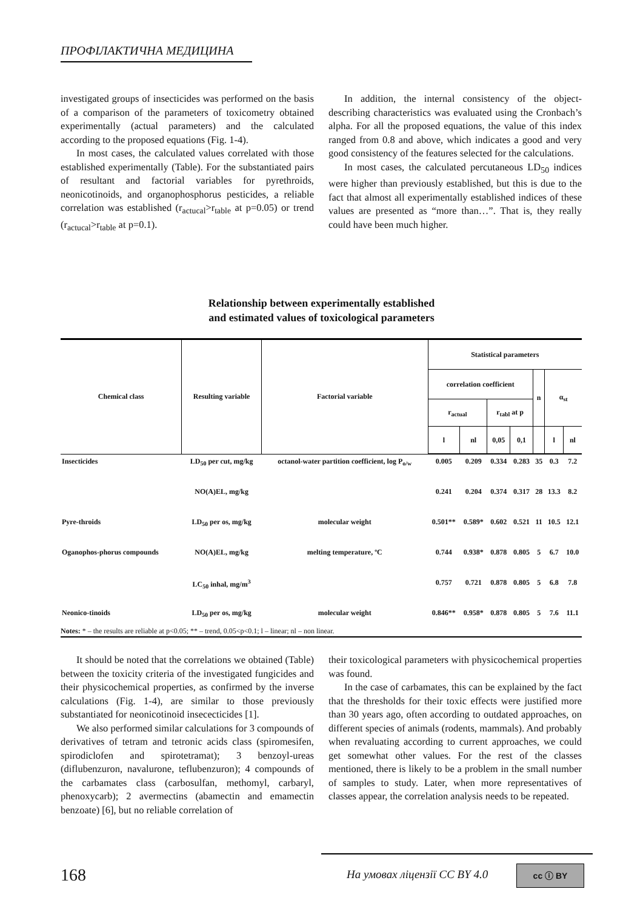ПРОФІЛАКТИЧНА МЕДИЦИНА
investigated groups of insecticides was performed on the basis of a comparison of the parameters of toxicometry obtained experimentally (actual parameters) and the calculated according to the proposed equations (Fig. 1-4).
In most cases, the calculated values correlated with those established experimentally (Table). For the substantiated pairs of resultant and factorial variables for pyrethroids, neonicotinoids, and organophosphorus pesticides, a reliable correlation was established (r<sub>actucal</sub>>r<sub>table</sub> at p=0.05) or trend (r<sub>actucal</sub>>r<sub>table</sub> at p=0.1).
In addition, the internal consistency of the object-describing characteristics was evaluated using the Cronbach’s alpha. For all the proposed equations, the value of this index ranged from 0.8 and above, which indicates a good and very good consistency of the features selected for the calculations.
In most cases, the calculated percutaneous LD<sub>50</sub> indices were higher than previously established, but this is due to the fact that almost all experimentally established indices of these values are presented as “more than…”. That is, they really could have been much higher.
Relationship between experimentally established
and estimated values of toxicological parameters
| Chemical class | Resulting variable | Factorial variable | Statistical parameters | | | | | | |
| --- | --- | --- | --- | --- | --- | --- | --- | --- | --- |
| | | | correlation coefficient | | | | n | α<sub>st</sub> | |
| | | | r<sub>actual</sub> | | r<sub>tabl</sub> at p | | | | |
| | | | l | nl | 0,05 | 0,1 | | l | nl |
| Insecticides | LD<sub>50</sub> per cut, mg/kg | octanol-water partition coefficient, log P<sub>o/w</sub> | 0.005 | 0.209 | 0.334 | 0.283 | 35 | 0.3 | 7.2 |
| | NO(A)EL, mg/kg | | 0.241 | 0.204 | 0.374 | 0.317 | 28 | 13.3 | 8.2 |
| Pyre-throids | LD<sub>50</sub> per os, mg/kg | molecular weight | 0.501** | 0.589* | 0.602 | 0.521 | 11 | 10.5 | 12.1 |
| Oganophos-phorus compounds | NO(A)EL, mg/kg | melting temperature, ºC | 0.744 | 0.938* | 0.878 | 0.805 | 5 | 6.7 | 10.0 |
| | LC<sub>50</sub> inhal, mg/m<sup>3</sup> | | 0.757 | 0.721 | 0.878 | 0.805 | 5 | 6.8 | 7.8 |
| Neonico-tinoids | LD<sub>50</sub> per os, mg/kg | molecular weight | 0.846** | 0.958* | 0.878 | 0.805 | 5 | 7.6 | 11.1 |
Notes: * – the results are reliable at p<0.05; ** – trend, 0.05<p<0.1; l – linear; nl – non linear.
It should be noted that the correlations we obtained (Table) between the toxicity criteria of the investigated fungicides and their physicochemical properties, as confirmed by the inverse calculations (Fig. 1-4), are similar to those previously substantiated for neonicotinoid insececticides [1].
We also performed similar calculations for 3 compounds of derivatives of tetram and tetronic acids class (spiromesifen, spirodiclofen and spirotetramat); 3 benzoyl-ureas (diflubenzuron, navalurone, teflubenzuron); 4 compounds of the carbamates class (carbosulfan, methomyl, carbaryl, phenoxycarb); 2 avermectins (abamectin and emamectin benzoate) [6], but no reliable correlation of
their toxicological parameters with physicochemical properties was found.
In the case of carbamates, this can be explained by the fact that the thresholds for their toxic effects were justified more than 30 years ago, often according to outdated approaches, on different species of animals (rodents, mammals). And probably when revaluating according to current approaches, we could get somewhat other values. For the rest of the classes mentioned, there is likely to be a problem in the small number of samples to study. Later, when more representatives of classes appear, the correlation analysis needs to be repeated.
168 На умовах ліцензії CC BY 4.0 cc ⓘ BY